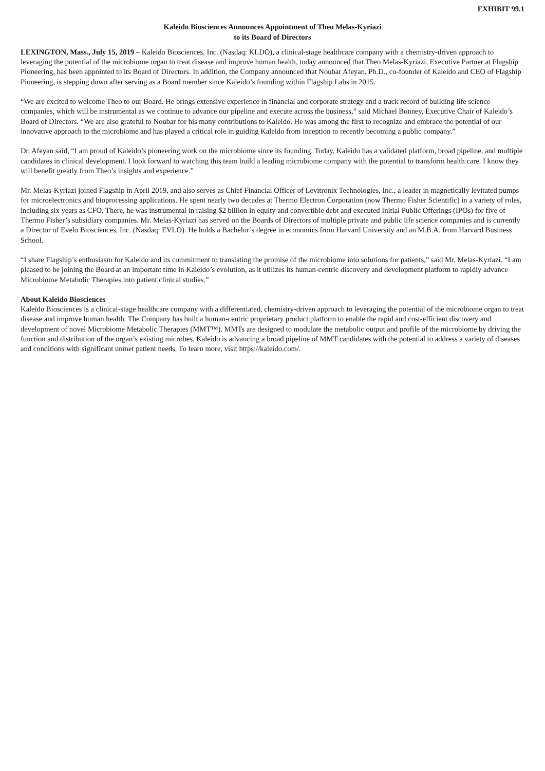EXHIBIT 99.1
Kaleido Biosciences Announces Appointment of Theo Melas-Kyriazi
to its Board of Directors
LEXINGTON, Mass., July 15, 2019 – Kaleido Biosciences, Inc. (Nasdaq: KLDO), a clinical-stage healthcare company with a chemistry-driven approach to leveraging the potential of the microbiome organ to treat disease and improve human health, today announced that Theo Melas-Kyriazi, Executive Partner at Flagship Pioneering, has been appointed to its Board of Directors. In addition, the Company announced that Noubar Afeyan, Ph.D., co-founder of Kaleido and CEO of Flagship Pioneering, is stepping down after serving as a Board member since Kaleido’s founding within Flagship Labs in 2015.
“We are excited to welcome Theo to our Board. He brings extensive experience in financial and corporate strategy and a track record of building life science companies, which will be instrumental as we continue to advance our pipeline and execute across the business,” said Michael Bonney, Executive Chair of Kaleido’s Board of Directors. “We are also grateful to Noubar for his many contributions to Kaleido. He was among the first to recognize and embrace the potential of our innovative approach to the microbiome and has played a critical role in guiding Kaleido from inception to recently becoming a public company.”
Dr. Afeyan said, “I am proud of Kaleido’s pioneering work on the microbiome since its founding. Today, Kaleido has a validated platform, broad pipeline, and multiple candidates in clinical development. I look forward to watching this team build a leading microbiome company with the potential to transform health care. I know they will benefit greatly from Theo’s insights and experience.”
Mr. Melas-Kyriazi joined Flagship in April 2019, and also serves as Chief Financial Officer of Levitronix Technologies, Inc., a leader in magnetically levitated pumps for microelectronics and bioprocessing applications. He spent nearly two decades at Thermo Electron Corporation (now Thermo Fisher Scientific) in a variety of roles, including six years as CFO. There, he was instrumental in raising $2 billion in equity and convertible debt and executed Initial Public Offerings (IPOs) for five of Thermo Fisher’s subsidiary companies. Mr. Melas-Kyriazi has served on the Boards of Directors of multiple private and public life science companies and is currently a Director of Evelo Biosciences, Inc. (Nasdaq: EVLO). He holds a Bachelor’s degree in economics from Harvard University and an M.B.A. from Harvard Business School.
“I share Flagship’s enthusiasm for Kaleido and its commitment to translating the promise of the microbiome into solutions for patients,” said Mr. Melas-Kyriazi. “I am pleased to be joining the Board at an important time in Kaleido’s evolution, as it utilizes its human-centric discovery and development platform to rapidly advance Microbiome Metabolic Therapies into patient clinical studies.”
About Kaleido Biosciences
Kaleido Biosciences is a clinical-stage healthcare company with a differentiated, chemistry-driven approach to leveraging the potential of the microbiome organ to treat disease and improve human health. The Company has built a human-centric proprietary product platform to enable the rapid and cost-efficient discovery and development of novel Microbiome Metabolic Therapies (MMT™). MMTs are designed to modulate the metabolic output and profile of the microbiome by driving the function and distribution of the organ’s existing microbes. Kaleido is advancing a broad pipeline of MMT candidates with the potential to address a variety of diseases and conditions with significant unmet patient needs. To learn more, visit https://kaleido.com/.